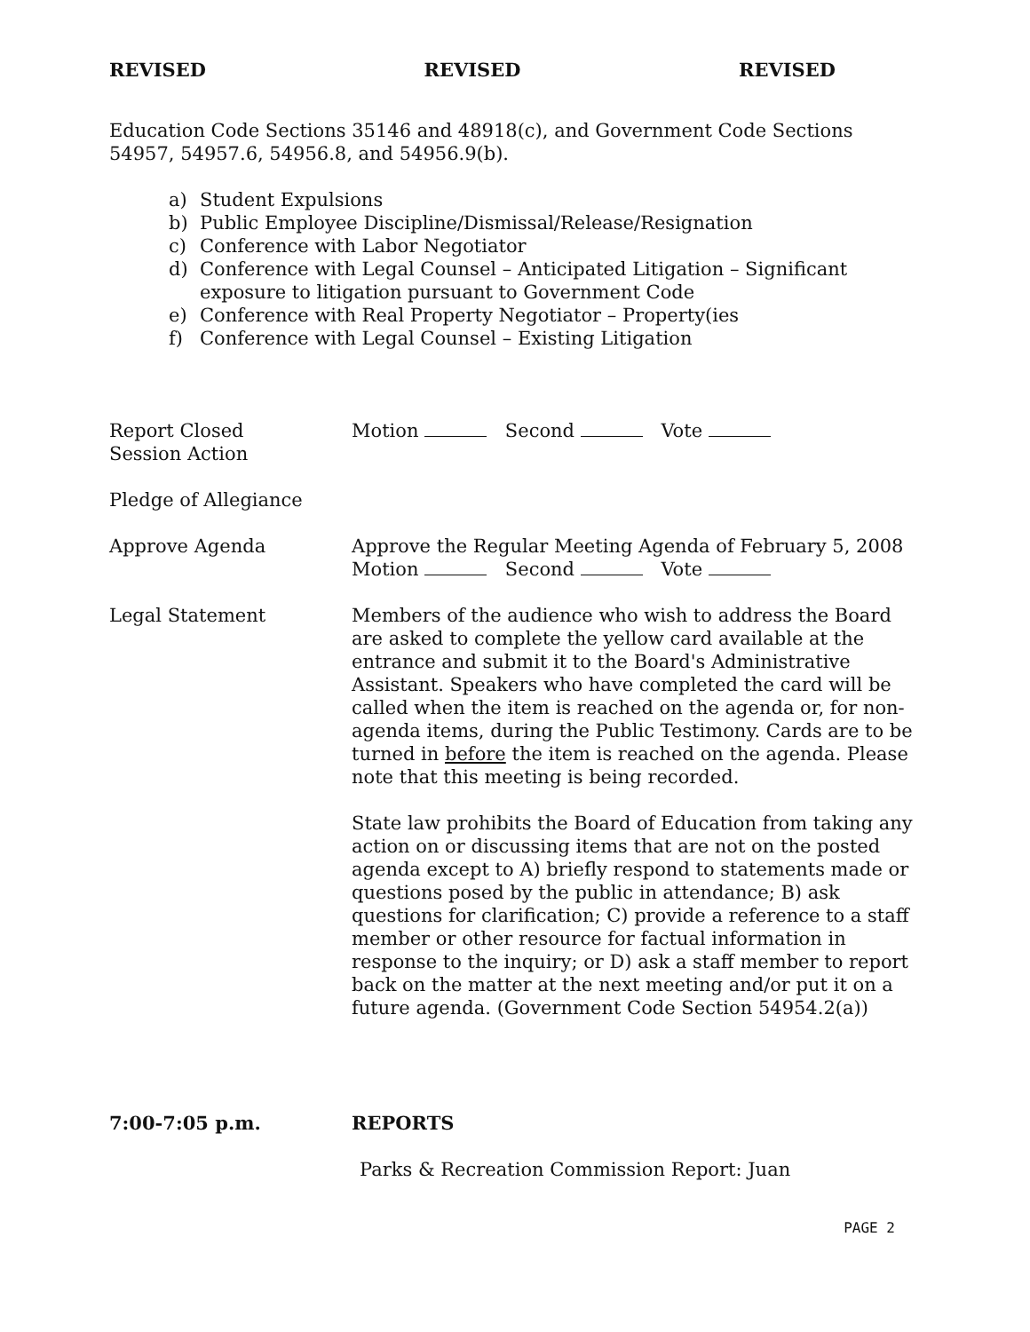REVISED REVISED REVISED
Education Code Sections 35146 and 48918(c), and Government Code Sections 54957, 54957.6, 54956.8, and 54956.9(b).
a) Student Expulsions
b) Public Employee Discipline/Dismissal/Release/Resignation
c) Conference with Labor Negotiator
d) Conference with Legal Counsel – Anticipated Litigation – Significant exposure to litigation pursuant to Government Code
e) Conference with Real Property Negotiator – Property(ies
f) Conference with Legal Counsel – Existing Litigation
Report Closed
Session Action
Motion Second Vote
Pledge of Allegiance
Approve Agenda Approve the Regular Meeting Agenda of February 5, 2008
Motion Second Vote
Legal Statement Members of the audience who wish to address the Board are asked to complete the yellow card available at the entrance and submit it to the Board's Administrative Assistant. Speakers who have completed the card will be called when the item is reached on the agenda or, for non-agenda items, during the Public Testimony. Cards are to be turned in before the item is reached on the agenda. Please note that this meeting is being recorded.
State law prohibits the Board of Education from taking any action on or discussing items that are not on the posted agenda except to A) briefly respond to statements made or questions posed by the public in attendance; B) ask questions for clarification; C) provide a reference to a staff member or other resource for factual information in response to the inquiry; or D) ask a staff member to report back on the matter at the next meeting and/or put it on a future agenda. (Government Code Section 54954.2(a))
7:00-7:05 p.m. REPORTS
Parks & Recreation Commission Report: Juan
PAGE 2